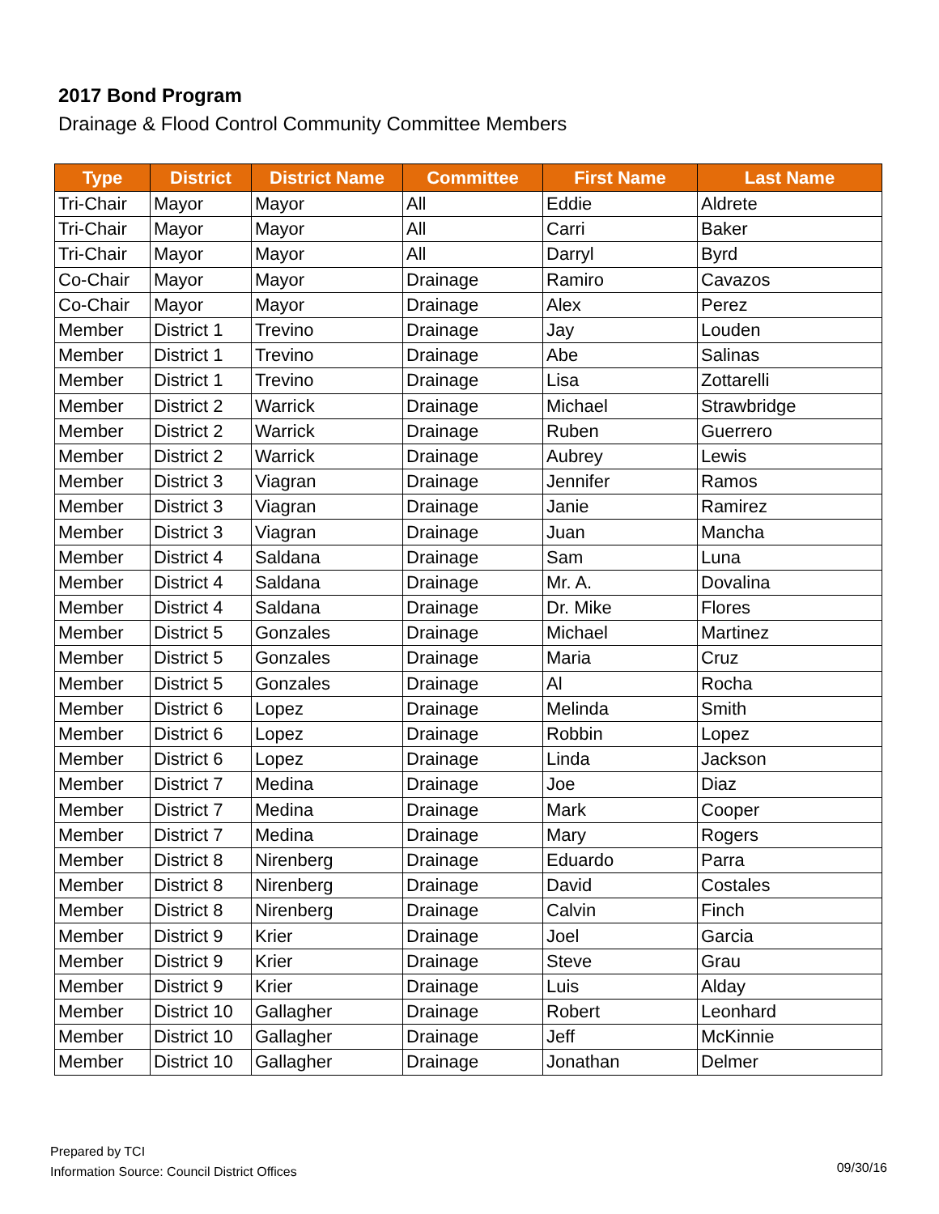2017 Bond Program
Drainage & Flood Control Community Committee Members
| Type | District | District Name | Committee | First Name | Last Name |
| --- | --- | --- | --- | --- | --- |
| Tri-Chair | Mayor | Mayor | All | Eddie | Aldrete |
| Tri-Chair | Mayor | Mayor | All | Carri | Baker |
| Tri-Chair | Mayor | Mayor | All | Darryl | Byrd |
| Co-Chair | Mayor | Mayor | Drainage | Ramiro | Cavazos |
| Co-Chair | Mayor | Mayor | Drainage | Alex | Perez |
| Member | District 1 | Trevino | Drainage | Jay | Louden |
| Member | District 1 | Trevino | Drainage | Abe | Salinas |
| Member | District 1 | Trevino | Drainage | Lisa | Zottarelli |
| Member | District 2 | Warrick | Drainage | Michael | Strawbridge |
| Member | District 2 | Warrick | Drainage | Ruben | Guerrero |
| Member | District 2 | Warrick | Drainage | Aubrey | Lewis |
| Member | District 3 | Viagran | Drainage | Jennifer | Ramos |
| Member | District 3 | Viagran | Drainage | Janie | Ramirez |
| Member | District 3 | Viagran | Drainage | Juan | Mancha |
| Member | District 4 | Saldana | Drainage | Sam | Luna |
| Member | District 4 | Saldana | Drainage | Mr. A. | Dovalina |
| Member | District 4 | Saldana | Drainage | Dr. Mike | Flores |
| Member | District 5 | Gonzales | Drainage | Michael | Martinez |
| Member | District 5 | Gonzales | Drainage | Maria | Cruz |
| Member | District 5 | Gonzales | Drainage | Al | Rocha |
| Member | District 6 | Lopez | Drainage | Melinda | Smith |
| Member | District 6 | Lopez | Drainage | Robbin | Lopez |
| Member | District 6 | Lopez | Drainage | Linda | Jackson |
| Member | District 7 | Medina | Drainage | Joe | Diaz |
| Member | District 7 | Medina | Drainage | Mark | Cooper |
| Member | District 7 | Medina | Drainage | Mary | Rogers |
| Member | District 8 | Nirenberg | Drainage | Eduardo | Parra |
| Member | District 8 | Nirenberg | Drainage | David | Costales |
| Member | District 8 | Nirenberg | Drainage | Calvin | Finch |
| Member | District 9 | Krier | Drainage | Joel | Garcia |
| Member | District 9 | Krier | Drainage | Steve | Grau |
| Member | District 9 | Krier | Drainage | Luis | Alday |
| Member | District 10 | Gallagher | Drainage | Robert | Leonhard |
| Member | District 10 | Gallagher | Drainage | Jeff | McKinnie |
| Member | District 10 | Gallagher | Drainage | Jonathan | Delmer |
Prepared by TCI
Information Source: Council District Offices
09/30/16